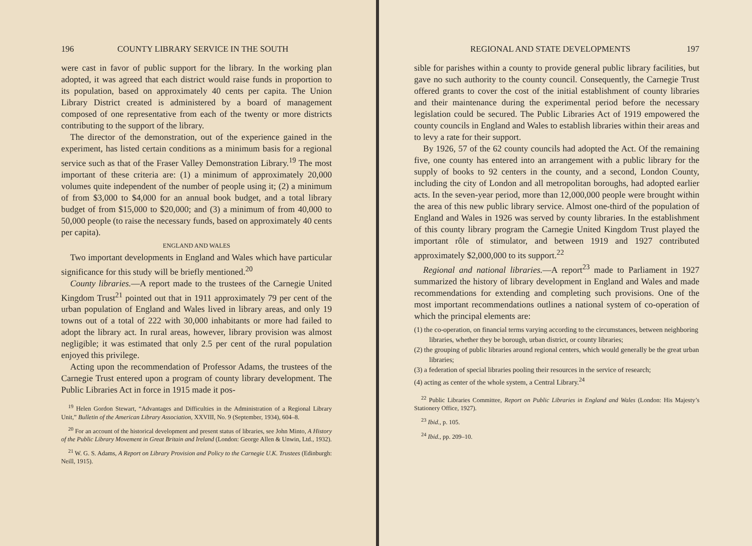196 COUNTY LIBRARY SERVICE IN THE SOUTH
were cast in favor of public support for the library. In the working plan adopted, it was agreed that each district would raise funds in proportion to its population, based on approximately 40 cents per capita. The Union Library District created is administered by a board of management composed of one representative from each of the twenty or more districts contributing to the support of the library.
The director of the demonstration, out of the experience gained in the experiment, has listed certain conditions as a minimum basis for a regional service such as that of the Fraser Valley Demonstration Library.<sup>19</sup> The most important of these criteria are: (1) a minimum of approximately 20,000 volumes quite independent of the number of people using it; (2) a minimum of from $3,000 to $4,000 for an annual book budget, and a total library budget of from $15,000 to $20,000; and (3) a minimum of from 40,000 to 50,000 people (to raise the necessary funds, based on approximately 40 cents per capita).
ENGLAND AND WALES
Two important developments in England and Wales which have particular significance for this study will be briefly mentioned.<sup>20</sup>
County libraries.—A report made to the trustees of the Carnegie United Kingdom Trust<sup>21</sup> pointed out that in 1911 approximately 79 per cent of the urban population of England and Wales lived in library areas, and only 19 towns out of a total of 222 with 30,000 inhabitants or more had failed to adopt the library act. In rural areas, however, library provision was almost negligible; it was estimated that only 2.5 per cent of the rural population enjoyed this privilege.
Acting upon the recommendation of Professor Adams, the trustees of the Carnegie Trust entered upon a program of county library development. The Public Libraries Act in force in 1915 made it pos-
<sup>19</sup> Helen Gordon Stewart, “Advantages and Difficulties in the Administration of a Regional Library Unit,” Bulletin of the American Library Association, XXVIII, No. 9 (September, 1934), 604–8.
<sup>20</sup> For an account of the historical development and present status of libraries, see John Minto, A History of the Public Library Movement in Great Britain and Ireland (London: George Allen & Unwin, Ltd., 1932).
<sup>21</sup> W. G. S. Adams, A Report on Library Provision and Policy to the Carnegie U.K. Trustees (Edinburgh: Neill, 1915).
REGIONAL AND STATE DEVELOPMENTS 197
sible for parishes within a county to provide general public library facilities, but gave no such authority to the county council. Consequently, the Carnegie Trust offered grants to cover the cost of the initial establishment of county libraries and their maintenance during the experimental period before the necessary legislation could be secured. The Public Libraries Act of 1919 empowered the county councils in England and Wales to establish libraries within their areas and to levy a rate for their support.
By 1926, 57 of the 62 county councils had adopted the Act. Of the remaining five, one county has entered into an arrangement with a public library for the supply of books to 92 centers in the county, and a second, London County, including the city of London and all metropolitan boroughs, had adopted earlier acts. In the seven-year period, more than 12,000,000 people were brought within the area of this new public library service. Almost one-third of the population of England and Wales in 1926 was served by county libraries. In the establishment of this county library program the Carnegie United Kingdom Trust played the important rôle of stimulator, and between 1919 and 1927 contributed approximately $2,000,000 to its support.<sup>22</sup>
Regional and national libraries.—A report<sup>23</sup> made to Parliament in 1927 summarized the history of library development in England and Wales and made recommendations for extending and completing such provisions. One of the most important recommendations outlines a national system of co-operation of which the principal elements are:
(1) the co-operation, on financial terms varying according to the circumstances, between neighboring libraries, whether they be borough, urban district, or county libraries;
(2) the grouping of public libraries around regional centers, which would generally be the great urban libraries;
(3) a federation of special libraries pooling their resources in the service of research;
(4) acting as center of the whole system, a Central Library.<sup>24</sup>
<sup>22</sup> Public Libraries Committee, Report on Public Libraries in England and Wales (London: His Majesty’s Stationery Office, 1927).
<sup>23</sup> Ibid., p. 105.
<sup>24</sup> Ibid., pp. 209–10.